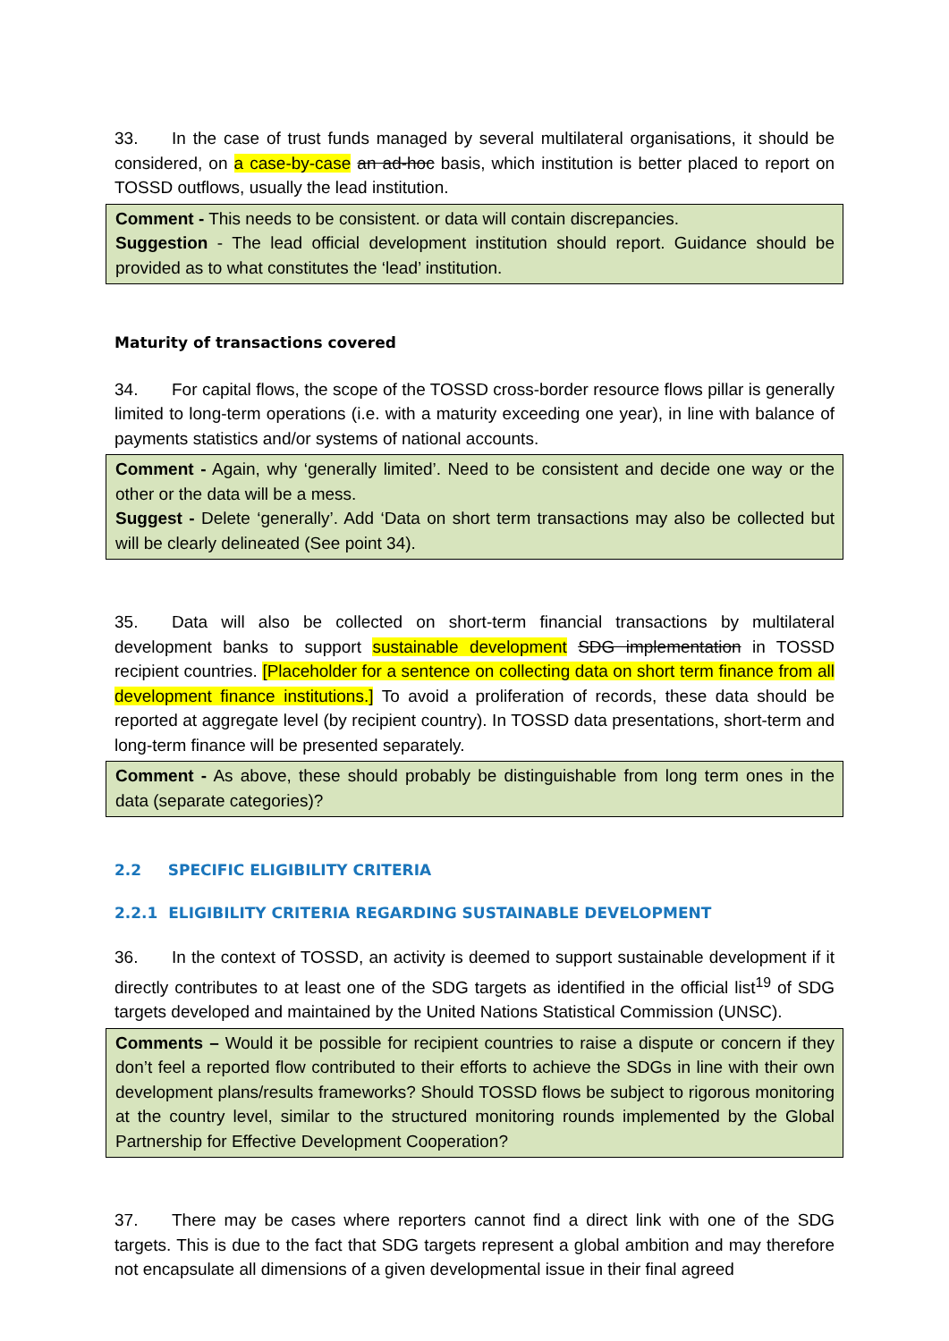33. In the case of trust funds managed by several multilateral organisations, it should be considered, on a case-by-case an ad-hoc basis, which institution is better placed to report on TOSSD outflows, usually the lead institution.
Comment - This needs to be consistent. or data will contain discrepancies.
Suggestion - The lead official development institution should report. Guidance should be provided as to what constitutes the ‘lead’ institution.
Maturity of transactions covered
34. For capital flows, the scope of the TOSSD cross-border resource flows pillar is generally limited to long-term operations (i.e. with a maturity exceeding one year), in line with balance of payments statistics and/or systems of national accounts.
Comment - Again, why ‘generally limited’. Need to be consistent and decide one way or the other or the data will be a mess.
Suggest - Delete ‘generally’. Add ‘Data on short term transactions may also be collected but will be clearly delineated (See point 34).
35. Data will also be collected on short-term financial transactions by multilateral development banks to support sustainable development SDG implementation in TOSSD recipient countries. [Placeholder for a sentence on collecting data on short term finance from all development finance institutions.] To avoid a proliferation of records, these data should be reported at aggregate level (by recipient country). In TOSSD data presentations, short-term and long-term finance will be presented separately.
Comment - As above, these should probably be distinguishable from long term ones in the data (separate categories)?
2.2 SPECIFIC ELIGIBILITY CRITERIA
2.2.1 ELIGIBILITY CRITERIA REGARDING SUSTAINABLE DEVELOPMENT
36. In the context of TOSSD, an activity is deemed to support sustainable development if it directly contributes to at least one of the SDG targets as identified in the official list<sup>19</sup> of SDG targets developed and maintained by the United Nations Statistical Commission (UNSC).
Comments – Would it be possible for recipient countries to raise a dispute or concern if they don’t feel a reported flow contributed to their efforts to achieve the SDGs in line with their own development plans/results frameworks? Should TOSSD flows be subject to rigorous monitoring at the country level, similar to the structured monitoring rounds implemented by the Global Partnership for Effective Development Cooperation?
37. There may be cases where reporters cannot find a direct link with one of the SDG targets. This is due to the fact that SDG targets represent a global ambition and may therefore not encapsulate all dimensions of a given developmental issue in their final agreed